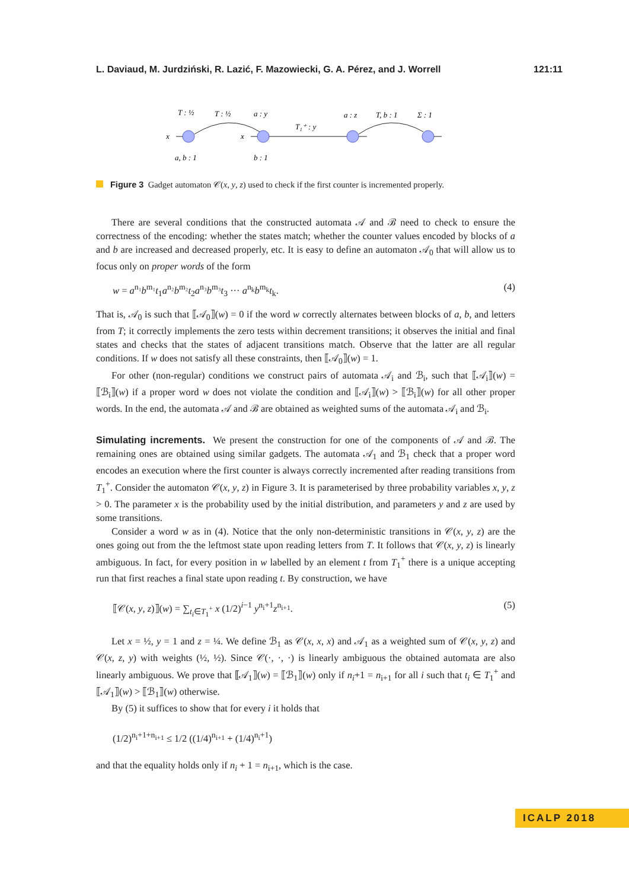L. Daviaud, M. Jurdziński, R. Lazić, F. Mazowiecki, G. A. Pérez, and J. Worrell 121:11
T : ½
T : ½
a : y
T₁⁺ : y
a : z
T, b : 1
Σ : 1
x
x
a, b : 1
b : 1
Figure 3 Gadget automaton 𝒞(x, y, z) used to check if the first counter is incremented properly.
There are several conditions that the constructed automata 𝒜 and ℬ need to check to ensure the correctness of the encoding: whether the states match; whether the counter values encoded by blocks of a and b are increased and decreased properly, etc. It is easy to define an automaton 𝒜<sub>0</sub> that will allow us to focus only on proper words of the form
w = a<sup>n₁</sup>b<sup>m₁</sup>t<sub>1</sub>a<sup>n₂</sup>b<sup>m₂</sup>t<sub>2</sub>a<sup>n₃</sup>b<sup>m₃</sup>t<sub>3</sub> ··· a<sup>n<sub>k</sub></sup>b<sup>m<sub>k</sub></sup>t<sub>k</sub>. (4)
That is, 𝒜<sub>0</sub> is such that ⟦𝒜<sub>0</sub>⟧(w) = 0 if the word w correctly alternates between blocks of a, b, and letters from T; it correctly implements the zero tests within decrement transitions; it observes the initial and final states and checks that the states of adjacent transitions match. Observe that the latter are all regular conditions. If w does not satisfy all these constraints, then ⟦𝒜<sub>0</sub>⟧(w) = 1.
For other (non-regular) conditions we construct pairs of automata 𝒜<sub>i</sub> and ℬ<sub>i</sub>, such that ⟦𝒜<sub>i</sub>⟧(w) = ⟦ℬ<sub>i</sub>⟧(w) if a proper word w does not violate the condition and ⟦𝒜<sub>i</sub>⟧(w) > ⟦ℬ<sub>i</sub>⟧(w) for all other proper words. In the end, the automata 𝒜 and ℬ are obtained as weighted sums of the automata 𝒜<sub>i</sub> and ℬ<sub>i</sub>.
Simulating increments. We present the construction for one of the components of 𝒜 and ℬ. The remaining ones are obtained using similar gadgets. The automata 𝒜<sub>1</sub> and ℬ<sub>1</sub> check that a proper word encodes an execution where the first counter is always correctly incremented after reading transitions from T<sub>1</sub><sup>+</sup>. Consider the automaton 𝒞(x, y, z) in Figure 3. It is parameterised by three probability variables x, y, z > 0. The parameter x is the probability used by the initial distribution, and parameters y and z are used by some transitions.
Consider a word w as in (4). Notice that the only non-deterministic transitions in 𝒞(x, y, z) are the ones going out from the the leftmost state upon reading letters from T. It follows that 𝒞(x, y, z) is linearly ambiguous. In fact, for every position in w labelled by an element t from T<sub>1</sub><sup>+</sup> there is a unique accepting run that first reaches a final state upon reading t. By construction, we have
⟦𝒞(x, y, z)⟧(w) = ∑<sub>t<sub>i</sub>∈T<sub>1</sub><sup>+</sup></sub> x (1/2)<sup>i−1</sup> y<sup>n<sub>i</sub>+1</sup>z<sup>n<sub>i+1</sub></sup>. (5)
Let x = ½, y = 1 and z = ¼. We define ℬ<sub>1</sub> as 𝒞(x, x, x) and 𝒜<sub>1</sub> as a weighted sum of 𝒞(x, y, z) and 𝒞(x, z, y) with weights (½, ½). Since 𝒞(·, ·, ·) is linearly ambiguous the obtained automata are also linearly ambiguous. We prove that ⟦𝒜<sub>1</sub>⟧(w) = ⟦ℬ<sub>1</sub>⟧(w) only if n<sub>i</sub>+1 = n<sub>i+1</sub> for all i such that t<sub>i</sub> ∈ T<sub>1</sub><sup>+</sup> and ⟦𝒜<sub>1</sub>⟧(w) > ⟦ℬ<sub>1</sub>⟧(w) otherwise.
By (5) it suffices to show that for every i it holds that
(1/2)<sup>n<sub>i</sub>+1+n<sub>i+1</sub></sup> ≤ 1/2 ((1/4)<sup>n<sub>i+1</sub></sup> + (1/4)<sup>n<sub>i</sub>+1</sup>)
and that the equality holds only if n<sub>i</sub> + 1 = n<sub>i+1</sub>, which is the case.
ICALP 2018